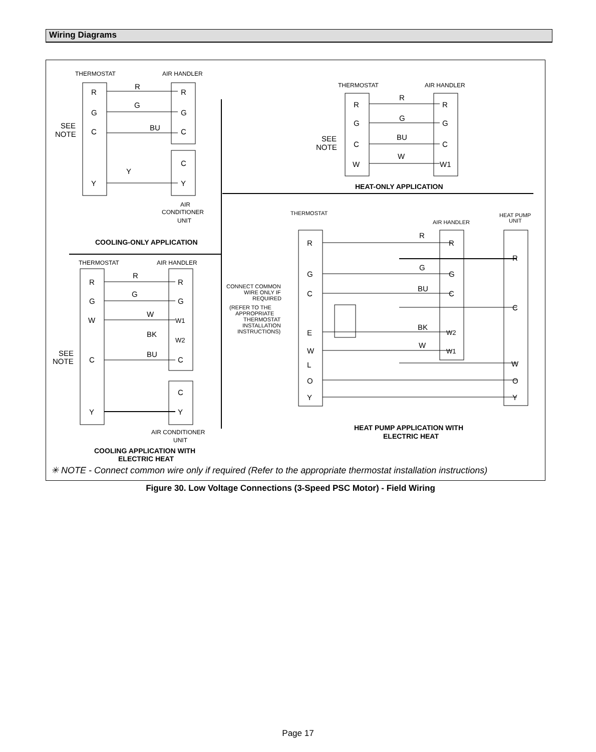Wiring Diagrams
THERMOSTAT
AIR HANDLER
THERMOSTAT
AIR HANDLER
THERMOSTAT
AIR HANDLER
THERMOSTAT
AIR HANDLER
HEAT PUMP
UNIT
AIR
CONDITIONER
UNIT
AIR CONDITIONER
UNIT
CONNECT COMMON
WIRE ONLY IF
REQUIRED
(REFER TO THE
APPROPRIATE
THERMOSTAT
INSTALLATION
INSTRUCTIONS)
R
G
C
Y
R
G
C
C
Y
R
G
BU
Y
SEE
NOTE
R
G
C
W
R
G
C
W1
R
G
BU
W
SEE
NOTE
R
G
W
C
Y
R
G
W1
W2
C
C
Y
R
G
W
BK
BU
SEE
NOTE
R
G
C
E
W
L
O
Y
R
G
C
W2
W1
R
C
W
O
Y
R
G
BU
BK
W
HEAT-ONLY APPLICATION
COOLING-ONLY APPLICATION
HEAT PUMP APPLICATION WITH
ELECTRIC HEAT
COOLING APPLICATION WITH
ELECTRIC HEAT
✳ NOTE - Connect common wire only if required (Refer to the appropriate thermostat installation instructions)
Figure 30. Low Voltage Connections (3-Speed PSC Motor) - Field Wiring
Page 17